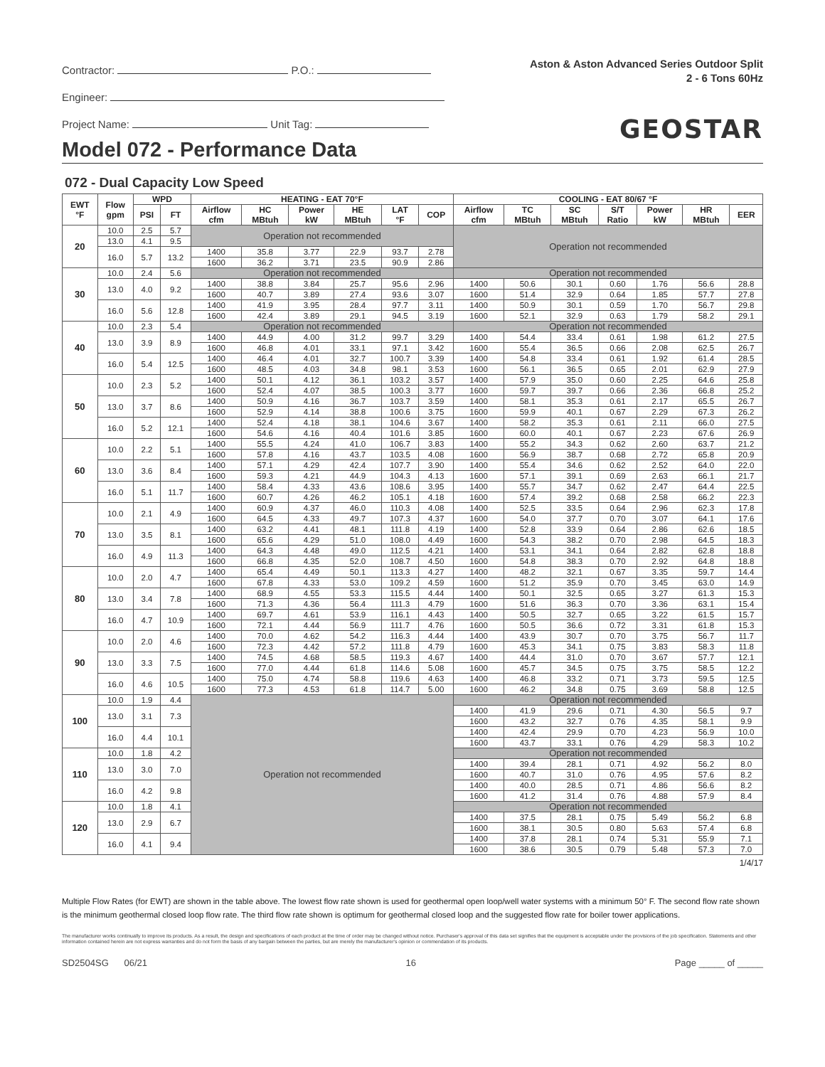Contractor: P.O.:
Engineer:
Project Name: Unit Tag:
Aston & Aston Advanced Series Outdoor Split
2 - 6 Tons 60Hz
GEOSTAR
Model 072 - Performance Data
072 - Dual Capacity Low Speed
| EWT °F | Flow gpm | WPD | | HEATING - EAT 70°F | | | | | | COOLING - EAT 80/67 °F | | | | | | |
| --- | --- | --- | --- | --- | --- | --- | --- | --- | --- | --- | --- | --- | --- | --- | --- | --- |
| | | PSI | FT | Airflow cfm | HC MBtuh | Power kW | HE MBtuh | LAT °F | COP | Airflow cfm | TC MBtuh | SC MBtuh | S/T Ratio | Power kW | HR MBtuh | EER |
| 20 | 10.0 | 2.5 | 5.7 | Operation not recommended | | | | | | Operation not recommended | | | | | | |
| | 13.0 | 4.1 | 9.5 | | | | | | | | | | | | | |
| | 16.0 | 5.7 | 13.2 | 1400 | 35.8 | 3.77 | 22.9 | 93.7 | 2.78 | | | | | | | |
| | | | | 1600 | 36.2 | 3.71 | 23.5 | 90.9 | 2.86 | | | | | | | |
| 30 | 10.0 | 2.4 | 5.6 | Operation not recommended | | | | | | Operation not recommended | | | | | | |
| | 13.0 | 4.0 | 9.2 | 1400 | 38.8 | 3.84 | 25.7 | 95.6 | 2.96 | 1400 | 50.6 | 30.1 | 0.60 | 1.76 | 56.6 | 28.8 |
| | | | | 1600 | 40.7 | 3.89 | 27.4 | 93.6 | 3.07 | 1600 | 51.4 | 32.9 | 0.64 | 1.85 | 57.7 | 27.8 |
| | 16.0 | 5.6 | 12.8 | 1400 | 41.9 | 3.95 | 28.4 | 97.7 | 3.11 | 1400 | 50.9 | 30.1 | 0.59 | 1.70 | 56.7 | 29.8 |
| | | | | 1600 | 42.4 | 3.89 | 29.1 | 94.5 | 3.19 | 1600 | 52.1 | 32.9 | 0.63 | 1.79 | 58.2 | 29.1 |
| 40 | 10.0 | 2.3 | 5.4 | Operation not recommended | | | | | | Operation not recommended | | | | | | |
| | 13.0 | 3.9 | 8.9 | 1400 | 44.9 | 4.00 | 31.2 | 99.7 | 3.29 | 1400 | 54.4 | 33.4 | 0.61 | 1.98 | 61.2 | 27.5 |
| | | | | 1600 | 46.8 | 4.01 | 33.1 | 97.1 | 3.42 | 1600 | 55.4 | 36.5 | 0.66 | 2.08 | 62.5 | 26.7 |
| | 16.0 | 5.4 | 12.5 | 1400 | 46.4 | 4.01 | 32.7 | 100.7 | 3.39 | 1400 | 54.8 | 33.4 | 0.61 | 1.92 | 61.4 | 28.5 |
| | | | | 1600 | 48.5 | 4.03 | 34.8 | 98.1 | 3.53 | 1600 | 56.1 | 36.5 | 0.65 | 2.01 | 62.9 | 27.9 |
| 50 | 10.0 | 2.3 | 5.2 | 1400 | 50.1 | 4.12 | 36.1 | 103.2 | 3.57 | 1400 | 57.9 | 35.0 | 0.60 | 2.25 | 64.6 | 25.8 |
| | | | | 1600 | 52.4 | 4.07 | 38.5 | 100.3 | 3.77 | 1600 | 59.7 | 39.7 | 0.66 | 2.36 | 66.8 | 25.2 |
| | 13.0 | 3.7 | 8.6 | 1400 | 50.9 | 4.16 | 36.7 | 103.7 | 3.59 | 1400 | 58.1 | 35.3 | 0.61 | 2.17 | 65.5 | 26.7 |
| | | | | 1600 | 52.9 | 4.14 | 38.8 | 100.6 | 3.75 | 1600 | 59.9 | 40.1 | 0.67 | 2.29 | 67.3 | 26.2 |
| | 16.0 | 5.2 | 12.1 | 1400 | 52.4 | 4.18 | 38.1 | 104.6 | 3.67 | 1400 | 58.2 | 35.3 | 0.61 | 2.11 | 66.0 | 27.5 |
| | | | | 1600 | 54.6 | 4.16 | 40.4 | 101.6 | 3.85 | 1600 | 60.0 | 40.1 | 0.67 | 2.23 | 67.6 | 26.9 |
| 60 | 10.0 | 2.2 | 5.1 | 1400 | 55.5 | 4.24 | 41.0 | 106.7 | 3.83 | 1400 | 55.2 | 34.3 | 0.62 | 2.60 | 63.7 | 21.2 |
| | | | | 1600 | 57.8 | 4.16 | 43.7 | 103.5 | 4.08 | 1600 | 56.9 | 38.7 | 0.68 | 2.72 | 65.8 | 20.9 |
| | 13.0 | 3.6 | 8.4 | 1400 | 57.1 | 4.29 | 42.4 | 107.7 | 3.90 | 1400 | 55.4 | 34.6 | 0.62 | 2.52 | 64.0 | 22.0 |
| | | | | 1600 | 59.3 | 4.21 | 44.9 | 104.3 | 4.13 | 1600 | 57.1 | 39.1 | 0.69 | 2.63 | 66.1 | 21.7 |
| | 16.0 | 5.1 | 11.7 | 1400 | 58.4 | 4.33 | 43.6 | 108.6 | 3.95 | 1400 | 55.7 | 34.7 | 0.62 | 2.47 | 64.4 | 22.5 |
| | | | | 1600 | 60.7 | 4.26 | 46.2 | 105.1 | 4.18 | 1600 | 57.4 | 39.2 | 0.68 | 2.58 | 66.2 | 22.3 |
| 70 | 10.0 | 2.1 | 4.9 | 1400 | 60.9 | 4.37 | 46.0 | 110.3 | 4.08 | 1400 | 52.5 | 33.5 | 0.64 | 2.96 | 62.3 | 17.8 |
| | | | | 1600 | 64.5 | 4.33 | 49.7 | 107.3 | 4.37 | 1600 | 54.0 | 37.7 | 0.70 | 3.07 | 64.1 | 17.6 |
| | 13.0 | 3.5 | 8.1 | 1400 | 63.2 | 4.41 | 48.1 | 111.8 | 4.19 | 1400 | 52.8 | 33.9 | 0.64 | 2.86 | 62.6 | 18.5 |
| | | | | 1600 | 65.6 | 4.29 | 51.0 | 108.0 | 4.49 | 1600 | 54.3 | 38.2 | 0.70 | 2.98 | 64.5 | 18.3 |
| | 16.0 | 4.9 | 11.3 | 1400 | 64.3 | 4.48 | 49.0 | 112.5 | 4.21 | 1400 | 53.1 | 34.1 | 0.64 | 2.82 | 62.8 | 18.8 |
| | | | | 1600 | 66.8 | 4.35 | 52.0 | 108.7 | 4.50 | 1600 | 54.8 | 38.3 | 0.70 | 2.92 | 64.8 | 18.8 |
| 80 | 10.0 | 2.0 | 4.7 | 1400 | 65.4 | 4.49 | 50.1 | 113.3 | 4.27 | 1400 | 48.2 | 32.1 | 0.67 | 3.35 | 59.7 | 14.4 |
| | | | | 1600 | 67.8 | 4.33 | 53.0 | 109.2 | 4.59 | 1600 | 51.2 | 35.9 | 0.70 | 3.45 | 63.0 | 14.9 |
| | 13.0 | 3.4 | 7.8 | 1400 | 68.9 | 4.55 | 53.3 | 115.5 | 4.44 | 1400 | 50.1 | 32.5 | 0.65 | 3.27 | 61.3 | 15.3 |
| | | | | 1600 | 71.3 | 4.36 | 56.4 | 111.3 | 4.79 | 1600 | 51.6 | 36.3 | 0.70 | 3.36 | 63.1 | 15.4 |
| | 16.0 | 4.7 | 10.9 | 1400 | 69.7 | 4.61 | 53.9 | 116.1 | 4.43 | 1400 | 50.5 | 32.7 | 0.65 | 3.22 | 61.5 | 15.7 |
| | | | | 1600 | 72.1 | 4.44 | 56.9 | 111.7 | 4.76 | 1600 | 50.5 | 36.6 | 0.72 | 3.31 | 61.8 | 15.3 |
| 90 | 10.0 | 2.0 | 4.6 | 1400 | 70.0 | 4.62 | 54.2 | 116.3 | 4.44 | 1400 | 43.9 | 30.7 | 0.70 | 3.75 | 56.7 | 11.7 |
| | | | | 1600 | 72.3 | 4.42 | 57.2 | 111.8 | 4.79 | 1600 | 45.3 | 34.1 | 0.75 | 3.83 | 58.3 | 11.8 |
| | 13.0 | 3.3 | 7.5 | 1400 | 74.5 | 4.68 | 58.5 | 119.3 | 4.67 | 1400 | 44.4 | 31.0 | 0.70 | 3.67 | 57.7 | 12.1 |
| | | | | 1600 | 77.0 | 4.44 | 61.8 | 114.6 | 5.08 | 1600 | 45.7 | 34.5 | 0.75 | 3.75 | 58.5 | 12.2 |
| | 16.0 | 4.6 | 10.5 | 1400 | 75.0 | 4.74 | 58.8 | 119.6 | 4.63 | 1400 | 46.8 | 33.2 | 0.71 | 3.73 | 59.5 | 12.5 |
| | | | | 1600 | 77.3 | 4.53 | 61.8 | 114.7 | 5.00 | 1600 | 46.2 | 34.8 | 0.75 | 3.69 | 58.8 | 12.5 |
| 100 | 10.0 | 1.9 | 4.4 | Operation not recommended | | | | | | Operation not recommended | | | | | | |
| | 13.0 | 3.1 | 7.3 | | | | | | | 1400 | 41.9 | 29.6 | 0.71 | 4.30 | 56.5 | 9.7 |
| | | | | | | | | | | 1600 | 43.2 | 32.7 | 0.76 | 4.35 | 58.1 | 9.9 |
| | 16.0 | 4.4 | 10.1 | | | | | | | 1400 | 42.4 | 29.9 | 0.70 | 4.23 | 56.9 | 10.0 |
| | | | | | | | | | | 1600 | 43.7 | 33.1 | 0.76 | 4.29 | 58.3 | 10.2 |
| 110 | 10.0 | 1.8 | 4.2 | | | | | | | Operation not recommended | | | | | | |
| | 13.0 | 3.0 | 7.0 | | | | | | | 1400 | 39.4 | 28.1 | 0.71 | 4.92 | 56.2 | 8.0 |
| | | | | | | | | | | 1600 | 40.7 | 31.0 | 0.76 | 4.95 | 57.6 | 8.2 |
| | 16.0 | 4.2 | 9.8 | | | | | | | 1400 | 40.0 | 28.5 | 0.71 | 4.86 | 56.6 | 8.2 |
| | | | | | | | | | | 1600 | 41.2 | 31.4 | 0.76 | 4.88 | 57.9 | 8.4 |
| 120 | 10.0 | 1.8 | 4.1 | | | | | | | Operation not recommended | | | | | | |
| | 13.0 | 2.9 | 6.7 | | | | | | | 1400 | 37.5 | 28.1 | 0.75 | 5.49 | 56.2 | 6.8 |
| | | | | | | | | | | 1600 | 38.1 | 30.5 | 0.80 | 5.63 | 57.4 | 6.8 |
| | 16.0 | 4.1 | 9.4 | | | | | | | 1400 | 37.8 | 28.1 | 0.74 | 5.31 | 55.9 | 7.1 |
| | | | | | | | | | | 1600 | 38.6 | 30.5 | 0.79 | 5.48 | 57.3 | 7.0 |
1/4/17
Multiple Flow Rates (for EWT) are shown in the table above. The lowest flow rate shown is used for geothermal open loop/well water systems with a minimum 50° F. The second flow rate shown is the minimum geothermal closed loop flow rate. The third flow rate shown is optimum for geothermal closed loop and the suggested flow rate for boiler tower applications.
The manufacturer works continually to improve its products. As a result, the design and specifications of each product at the time of order may be changed without notice. Purchaser's approval of this data set signifies that the equipment is acceptable under the provisions of the job specification. Statements and other information contained herein are not express warranties and do not form the basis of any bargain between the parties, but are merely the manufacturer's opinion or commendation of its products.
SD2504SG 06/21 16 Page _____ of _____